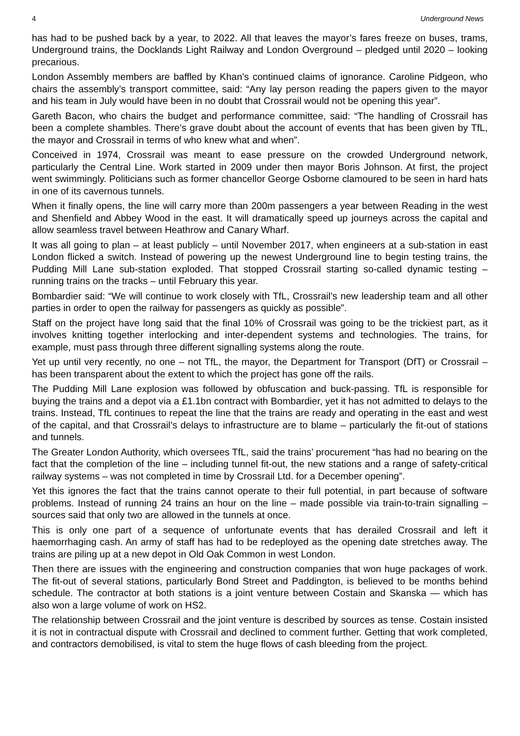4 Underground News
has had to be pushed back by a year, to 2022. All that leaves the mayor’s fares freeze on buses, trams, Underground trains, the Docklands Light Railway and London Overground – pledged until 2020 – looking precarious.
London Assembly members are baffled by Khan’s continued claims of ignorance. Caroline Pidgeon, who chairs the assembly’s transport committee, said: “Any lay person reading the papers given to the mayor and his team in July would have been in no doubt that Crossrail would not be opening this year”.
Gareth Bacon, who chairs the budget and performance committee, said: “The handling of Crossrail has been a complete shambles. There’s grave doubt about the account of events that has been given by TfL, the mayor and Crossrail in terms of who knew what and when”.
Conceived in 1974, Crossrail was meant to ease pressure on the crowded Underground network, particularly the Central Line. Work started in 2009 under then mayor Boris Johnson. At first, the project went swimmingly. Politicians such as former chancellor George Osborne clamoured to be seen in hard hats in one of its cavernous tunnels.
When it finally opens, the line will carry more than 200m passengers a year between Reading in the west and Shenfield and Abbey Wood in the east. It will dramatically speed up journeys across the capital and allow seamless travel between Heathrow and Canary Wharf.
It was all going to plan – at least publicly – until November 2017, when engineers at a sub-station in east London flicked a switch. Instead of powering up the newest Underground line to begin testing trains, the Pudding Mill Lane sub-station exploded. That stopped Crossrail starting so-called dynamic testing – running trains on the tracks – until February this year.
Bombardier said: “We will continue to work closely with TfL, Crossrail’s new leadership team and all other parties in order to open the railway for passengers as quickly as possible”.
Staff on the project have long said that the final 10% of Crossrail was going to be the trickiest part, as it involves knitting together interlocking and inter-dependent systems and technologies. The trains, for example, must pass through three different signalling systems along the route.
Yet up until very recently, no one – not TfL, the mayor, the Department for Transport (DfT) or Crossrail – has been transparent about the extent to which the project has gone off the rails.
The Pudding Mill Lane explosion was followed by obfuscation and buck-passing. TfL is responsible for buying the trains and a depot via a £1.1bn contract with Bombardier, yet it has not admitted to delays to the trains. Instead, TfL continues to repeat the line that the trains are ready and operating in the east and west of the capital, and that Crossrail’s delays to infrastructure are to blame – particularly the fit-out of stations and tunnels.
The Greater London Authority, which oversees TfL, said the trains’ procurement “has had no bearing on the fact that the completion of the line – including tunnel fit-out, the new stations and a range of safety-critical railway systems – was not completed in time by Crossrail Ltd. for a December opening”.
Yet this ignores the fact that the trains cannot operate to their full potential, in part because of software problems. Instead of running 24 trains an hour on the line – made possible via train-to-train signalling – sources said that only two are allowed in the tunnels at once.
This is only one part of a sequence of unfortunate events that has derailed Crossrail and left it haemorrhaging cash. An army of staff has had to be redeployed as the opening date stretches away. The trains are piling up at a new depot in Old Oak Common in west London.
Then there are issues with the engineering and construction companies that won huge packages of work. The fit-out of several stations, particularly Bond Street and Paddington, is believed to be months behind schedule. The contractor at both stations is a joint venture between Costain and Skanska — which has also won a large volume of work on HS2.
The relationship between Crossrail and the joint venture is described by sources as tense. Costain insisted it is not in contractual dispute with Crossrail and declined to comment further. Getting that work completed, and contractors demobilised, is vital to stem the huge flows of cash bleeding from the project.